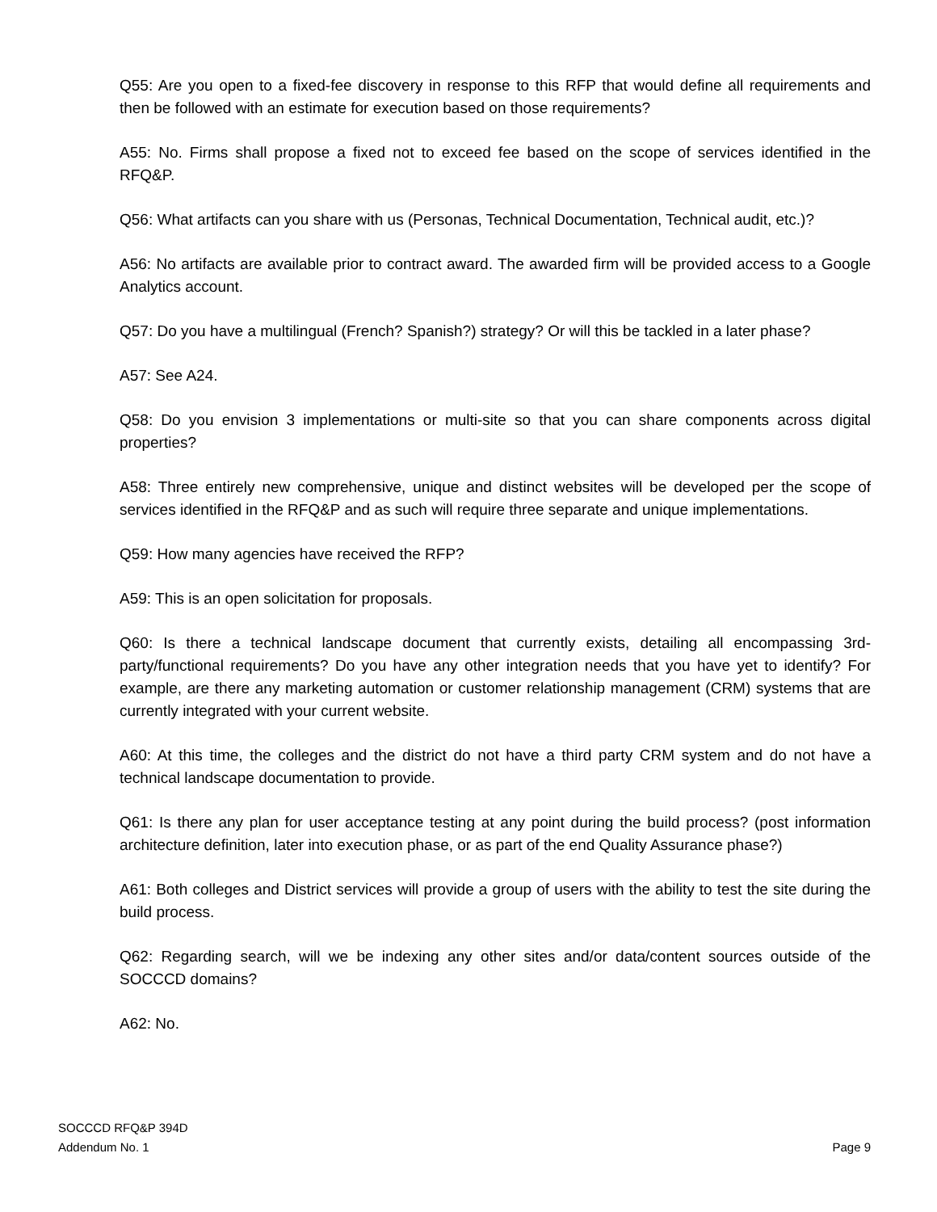Q55: Are you open to a fixed-fee discovery in response to this RFP that would define all requirements and then be followed with an estimate for execution based on those requirements?
A55: No. Firms shall propose a fixed not to exceed fee based on the scope of services identified in the RFQ&P.
Q56: What artifacts can you share with us (Personas, Technical Documentation, Technical audit, etc.)?
A56: No artifacts are available prior to contract award. The awarded firm will be provided access to a Google Analytics account.
Q57: Do you have a multilingual (French? Spanish?) strategy? Or will this be tackled in a later phase?
A57: See A24.
Q58: Do you envision 3 implementations or multi-site so that you can share components across digital properties?
A58: Three entirely new comprehensive, unique and distinct websites will be developed per the scope of services identified in the RFQ&P and as such will require three separate and unique implementations.
Q59: How many agencies have received the RFP?
A59: This is an open solicitation for proposals.
Q60: Is there a technical landscape document that currently exists, detailing all encompassing 3rd-party/functional requirements? Do you have any other integration needs that you have yet to identify? For example, are there any marketing automation or customer relationship management (CRM) systems that are currently integrated with your current website.
A60: At this time, the colleges and the district do not have a third party CRM system and do not have a technical landscape documentation to provide.
Q61: Is there any plan for user acceptance testing at any point during the build process? (post information architecture definition, later into execution phase, or as part of the end Quality Assurance phase?)
A61: Both colleges and District services will provide a group of users with the ability to test the site during the build process.
Q62: Regarding search, will we be indexing any other sites and/or data/content sources outside of the SOCCCD domains?
A62: No.
SOCCCD RFQ&P 394D
Addendum No. 1
Page 9